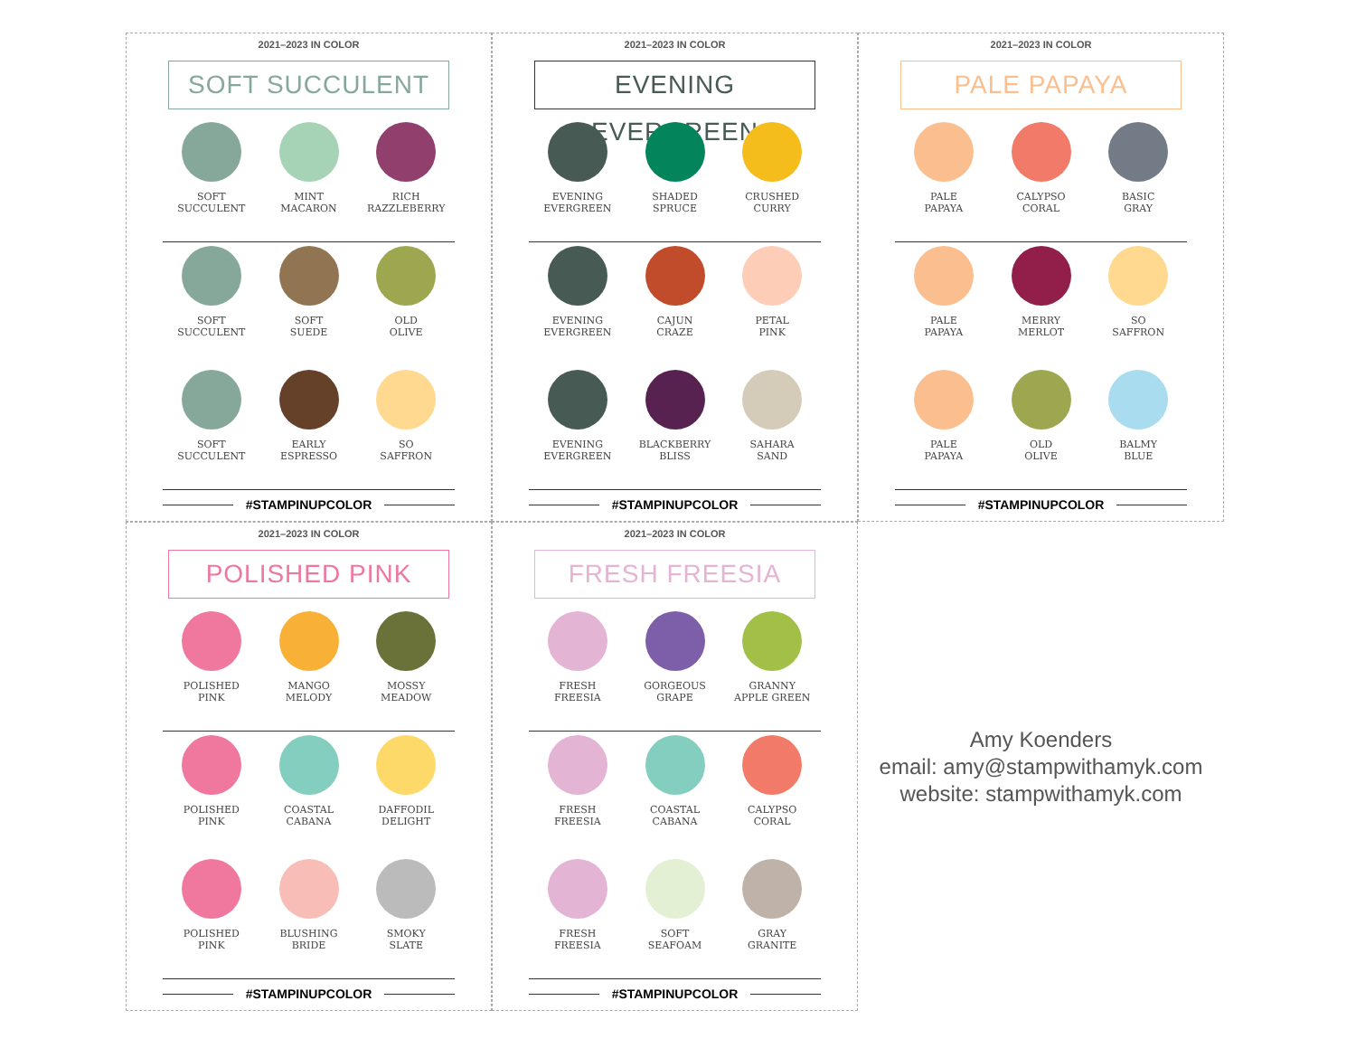2021–2023 IN COLOR
SOFT SUCCULENT
SOFT
SUCCULENT
MINT
MACARON
RICH
RAZZLEBERRY
SOFT
SUCCULENT
SOFT
SUEDE
OLD
OLIVE
SOFT
SUCCULENT
EARLY
ESPRESSO
SO
SAFFRON
#STAMPINUPCOLOR
2021–2023 IN COLOR
EVENING EVERGREEN
EVENING
EVERGREEN
SHADED
SPRUCE
CRUSHED
CURRY
EVENING
EVERGREEN
CAJUN
CRAZE
PETAL
PINK
EVENING
EVERGREEN
BLACKBERRY
BLISS
SAHARA
SAND
#STAMPINUPCOLOR
2021–2023 IN COLOR
PALE PAPAYA
PALE
PAPAYA
CALYPSO
CORAL
BASIC
GRAY
PALE
PAPAYA
MERRY
MERLOT
SO
SAFFRON
PALE
PAPAYA
OLD
OLIVE
BALMY
BLUE
#STAMPINUPCOLOR
2021–2023 IN COLOR
POLISHED PINK
POLISHED
PINK
MANGO
MELODY
MOSSY
MEADOW
POLISHED
PINK
COASTAL
CABANA
DAFFODIL
DELIGHT
POLISHED
PINK
BLUSHING
BRIDE
SMOKY
SLATE
#STAMPINUPCOLOR
2021–2023 IN COLOR
FRESH FREESIA
FRESH
FREESIA
GORGEOUS
GRAPE
GRANNY
APPLE GREEN
FRESH
FREESIA
COASTAL
CABANA
CALYPSO
CORAL
FRESH
FREESIA
SOFT
SEAFOAM
GRAY
GRANITE
#STAMPINUPCOLOR
Amy Koenders
email: amy@stampwithamyk.com
website: stampwithamyk.com